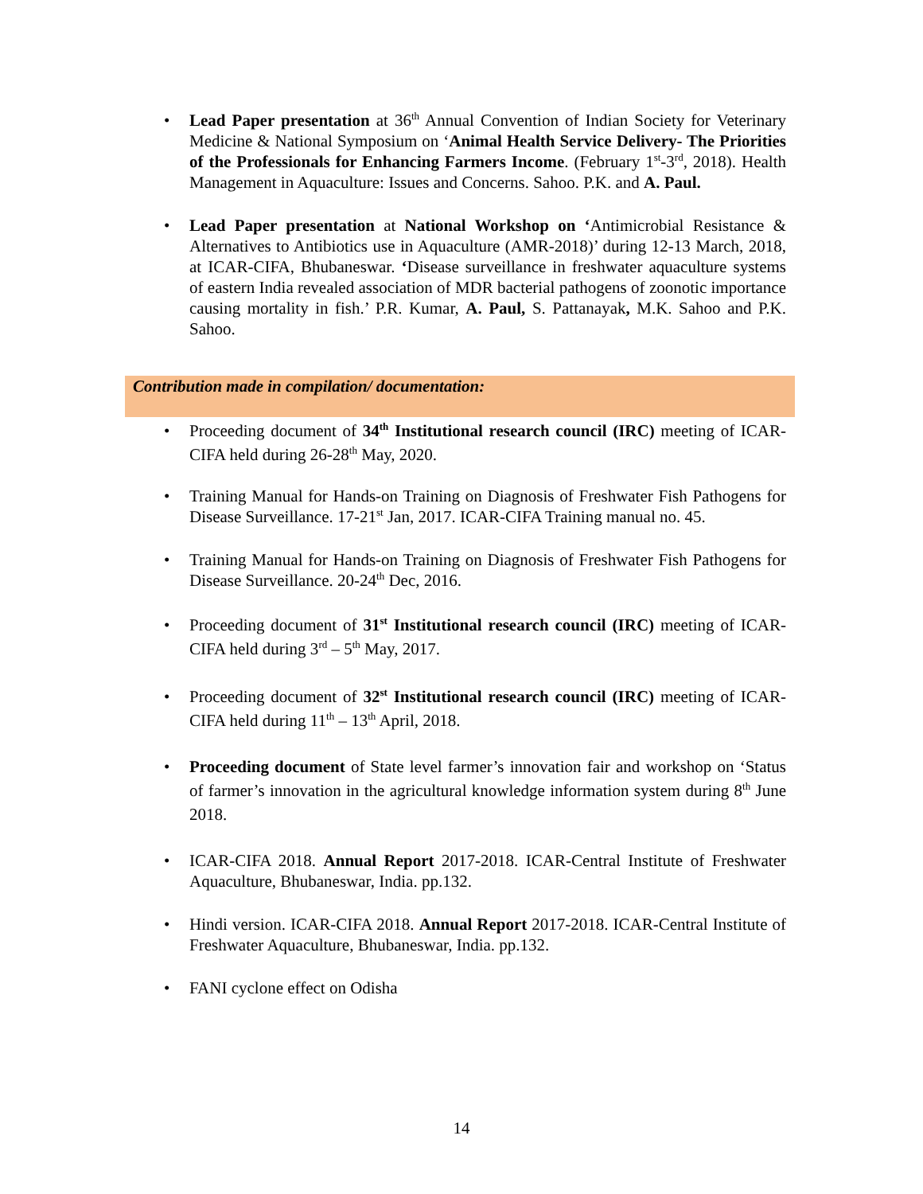• Lead Paper presentation at 36<sup>th</sup> Annual Convention of Indian Society for Veterinary Medicine & National Symposium on ‘Animal Health Service Delivery- The Priorities of the Professionals for Enhancing Farmers Income. (February 1<sup>st</sup>-3<sup>rd</sup>, 2018). Health Management in Aquaculture: Issues and Concerns. Sahoo. P.K. and A. Paul.
• Lead Paper presentation at National Workshop on ‘Antimicrobial Resistance & Alternatives to Antibiotics use in Aquaculture (AMR-2018)’ during 12-13 March, 2018, at ICAR-CIFA, Bhubaneswar. ‘Disease surveillance in freshwater aquaculture systems of eastern India revealed association of MDR bacterial pathogens of zoonotic importance causing mortality in fish.’ P.R. Kumar, A. Paul, S. Pattanayak, M.K. Sahoo and P.K. Sahoo.
Contribution made in compilation/ documentation:
• Proceeding document of 34<sup>th</sup> Institutional research council (IRC) meeting of ICAR-CIFA held during 26-28<sup>th</sup> May, 2020.
• Training Manual for Hands-on Training on Diagnosis of Freshwater Fish Pathogens for Disease Surveillance. 17-21<sup>st</sup> Jan, 2017. ICAR-CIFA Training manual no. 45.
• Training Manual for Hands-on Training on Diagnosis of Freshwater Fish Pathogens for Disease Surveillance. 20-24<sup>th</sup> Dec, 2016.
• Proceeding document of 31<sup>st</sup> Institutional research council (IRC) meeting of ICAR-CIFA held during 3<sup>rd</sup> – 5<sup>th</sup> May, 2017.
• Proceeding document of 32<sup>st</sup> Institutional research council (IRC) meeting of ICAR-CIFA held during 11<sup>th</sup> – 13<sup>th</sup> April, 2018.
• Proceeding document of State level farmer’s innovation fair and workshop on ‘Status of farmer’s innovation in the agricultural knowledge information system during 8<sup>th</sup> June 2018.
• ICAR-CIFA 2018. Annual Report 2017-2018. ICAR-Central Institute of Freshwater Aquaculture, Bhubaneswar, India. pp.132.
• Hindi version. ICAR-CIFA 2018. Annual Report 2017-2018. ICAR-Central Institute of Freshwater Aquaculture, Bhubaneswar, India. pp.132.
• FANI cyclone effect on Odisha
14